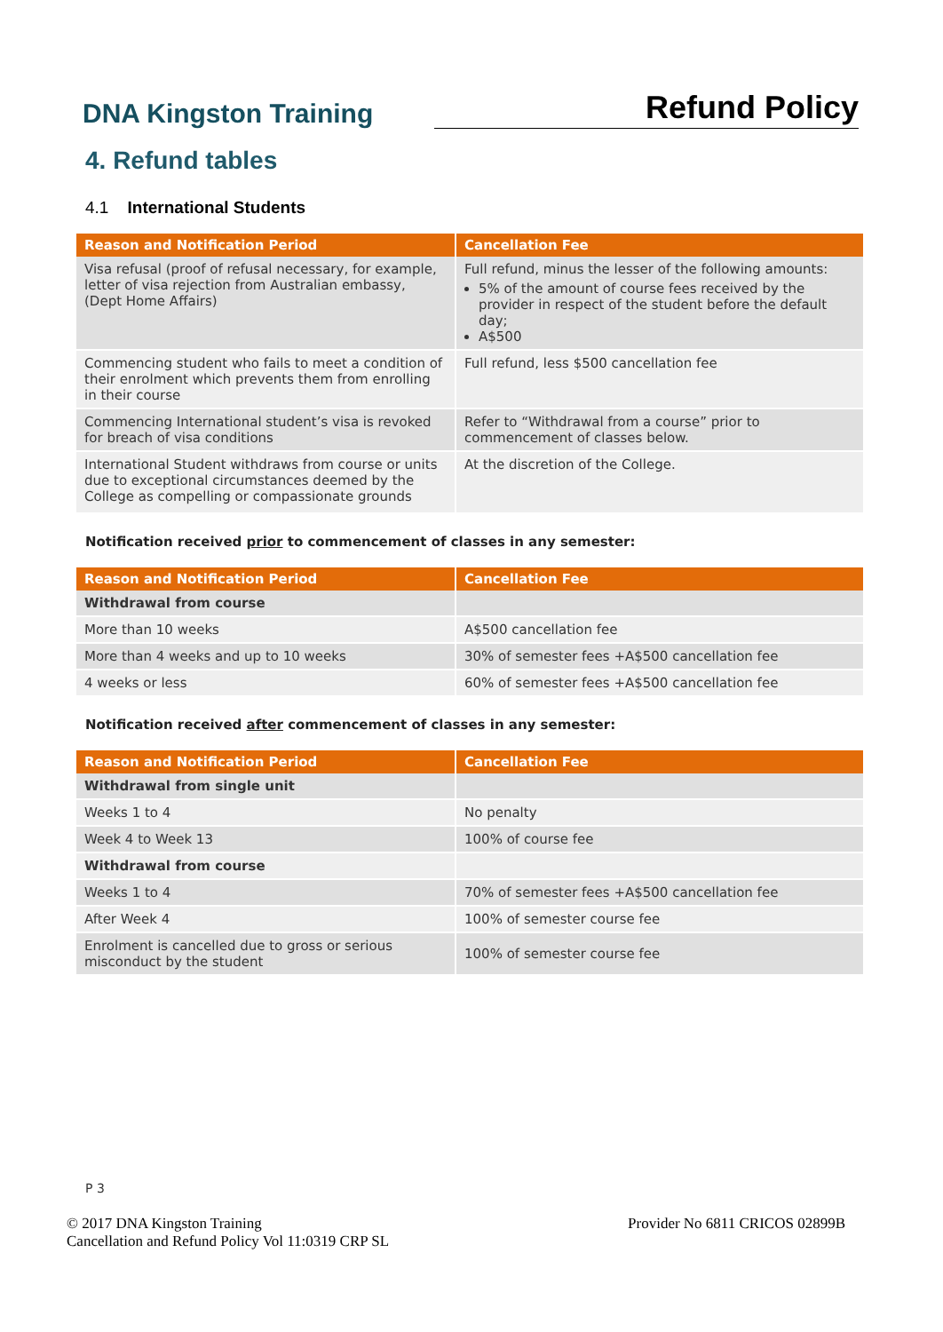DNA Kingston Training
Refund Policy
4. Refund tables
4.1 International Students
| Reason and Notification Period | Cancellation Fee |
| --- | --- |
| Visa refusal (proof of refusal necessary, for example, letter of visa rejection from Australian embassy, (Dept Home Affairs) | Full refund, minus the lesser of the following amounts: 5% of the amount of course fees received by the provider in respect of the student before the default day; A$500 |
| Commencing student who fails to meet a condition of their enrolment which prevents them from enrolling in their course | Full refund, less $500 cancellation fee |
| Commencing International student’s visa is revoked for breach of visa conditions | Refer to “Withdrawal from a course” prior to commencement of classes below. |
| International Student withdraws from course or units due to exceptional circumstances deemed by the College as compelling or compassionate grounds | At the discretion of the College. |
Notification received prior to commencement of classes in any semester:
| Reason and Notification Period | Cancellation Fee |
| --- | --- |
| Withdrawal from course | |
| More than 10 weeks | A$500 cancellation fee |
| More than 4 weeks and up to 10 weeks | 30% of semester fees +A$500 cancellation fee |
| 4 weeks or less | 60% of semester fees +A$500 cancellation fee |
Notification received after commencement of classes in any semester:
| Reason and Notification Period | Cancellation Fee |
| --- | --- |
| Withdrawal from single unit | |
| Weeks 1 to 4 | No penalty |
| Week 4 to Week 13 | 100% of course fee |
| Withdrawal from course | |
| Weeks 1 to 4 | 70% of semester fees +A$500 cancellation fee |
| After Week 4 | 100% of semester course fee |
| Enrolment is cancelled due to gross or serious misconduct by the student | 100% of semester course fee |
P 3
© 2017 DNA Kingston Training
Cancellation and Refund Policy Vol 11:0319 CRP SL
Provider No 6811 CRICOS 02899B